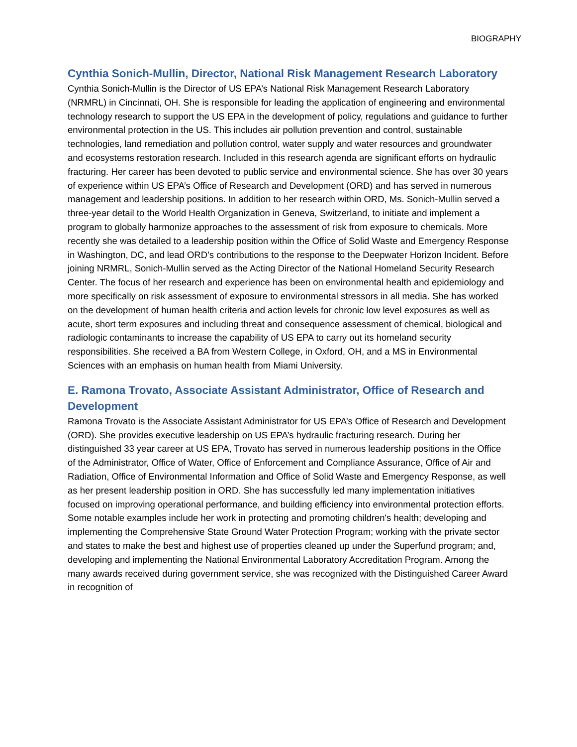BIOGRAPHY
Cynthia Sonich-Mullin, Director, National Risk Management Research Laboratory
Cynthia Sonich-Mullin is the Director of US EPA’s National Risk Management Research Laboratory (NRMRL) in Cincinnati, OH. She is responsible for leading the application of engineering and environmental technology research to support the US EPA in the development of policy, regulations and guidance to further environmental protection in the US. This includes air pollution prevention and control, sustainable technologies, land remediation and pollution control, water supply and water resources and groundwater and ecosystems restoration research. Included in this research agenda are significant efforts on hydraulic fracturing. Her career has been devoted to public service and environmental science. She has over 30 years of experience within US EPA’s Office of Research and Development (ORD) and has served in numerous management and leadership positions. In addition to her research within ORD, Ms. Sonich-Mullin served a three-year detail to the World Health Organization in Geneva, Switzerland, to initiate and implement a program to globally harmonize approaches to the assessment of risk from exposure to chemicals. More recently she was detailed to a leadership position within the Office of Solid Waste and Emergency Response in Washington, DC, and lead ORD’s contributions to the response to the Deepwater Horizon Incident. Before joining NRMRL, Sonich-Mullin served as the Acting Director of the National Homeland Security Research Center. The focus of her research and experience has been on environmental health and epidemiology and more specifically on risk assessment of exposure to environmental stressors in all media. She has worked on the development of human health criteria and action levels for chronic low level exposures as well as acute, short term exposures and including threat and consequence assessment of chemical, biological and radiologic contaminants to increase the capability of US EPA to carry out its homeland security responsibilities. She received a BA from Western College, in Oxford, OH, and a MS in Environmental Sciences with an emphasis on human health from Miami University.
E. Ramona Trovato, Associate Assistant Administrator, Office of Research and Development
Ramona Trovato is the Associate Assistant Administrator for US EPA’s Office of Research and Development (ORD). She provides executive leadership on US EPA’s hydraulic fracturing research. During her distinguished 33 year career at US EPA, Trovato has served in numerous leadership positions in the Office of the Administrator, Office of Water, Office of Enforcement and Compliance Assurance, Office of Air and Radiation, Office of Environmental Information and Office of Solid Waste and Emergency Response, as well as her present leadership position in ORD. She has successfully led many implementation initiatives focused on improving operational performance, and building efficiency into environmental protection efforts. Some notable examples include her work in protecting and promoting children's health; developing and implementing the Comprehensive State Ground Water Protection Program; working with the private sector and states to make the best and highest use of properties cleaned up under the Superfund program; and, developing and implementing the National Environmental Laboratory Accreditation Program. Among the many awards received during government service, she was recognized with the Distinguished Career Award in recognition of